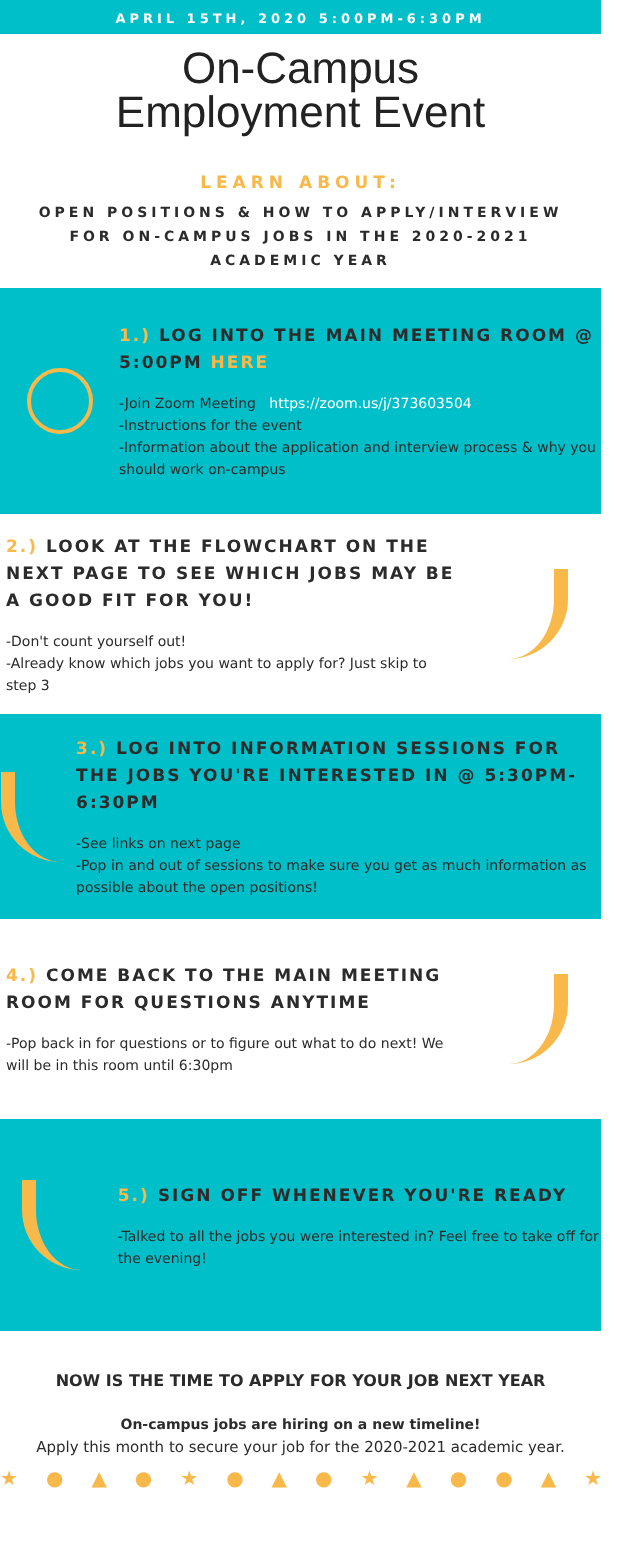APRIL 15TH, 2020 5:00PM-6:30PM
On-Campus
Employment Event
LEARN ABOUT:
OPEN POSITIONS & HOW TO APPLY/INTERVIEW FOR ON-CAMPUS JOBS IN THE 2020-2021 ACADEMIC YEAR
1.) LOG INTO THE MAIN MEETING ROOM @ 5:00PM HERE
-Join Zoom Meeting https://zoom.us/j/373603504
-Instructions for the event
-Information about the application and interview process & why you should work on-campus
2.) LOOK AT THE FLOWCHART ON THE NEXT PAGE TO SEE WHICH JOBS MAY BE A GOOD FIT FOR YOU!
-Don't count yourself out!
-Already know which jobs you want to apply for? Just skip to step 3
3.) LOG INTO INFORMATION SESSIONS FOR THE JOBS YOU'RE INTERESTED IN @ 5:30PM-6:30PM
-See links on next page
-Pop in and out of sessions to make sure you get as much information as possible about the open positions!
4.) COME BACK TO THE MAIN MEETING ROOM FOR QUESTIONS ANYTIME
-Pop back in for questions or to figure out what to do next! We will be in this room until 6:30pm
5.) SIGN OFF WHENEVER YOU'RE READY
-Talked to all the jobs you were interested in? Feel free to take off for the evening!
NOW IS THE TIME TO APPLY FOR YOUR JOB NEXT YEAR
On-campus jobs are hiring on a new timeline!
Apply this month to secure your job for the 2020-2021 academic year.
★●▲●★●▲●★▲●●▲★